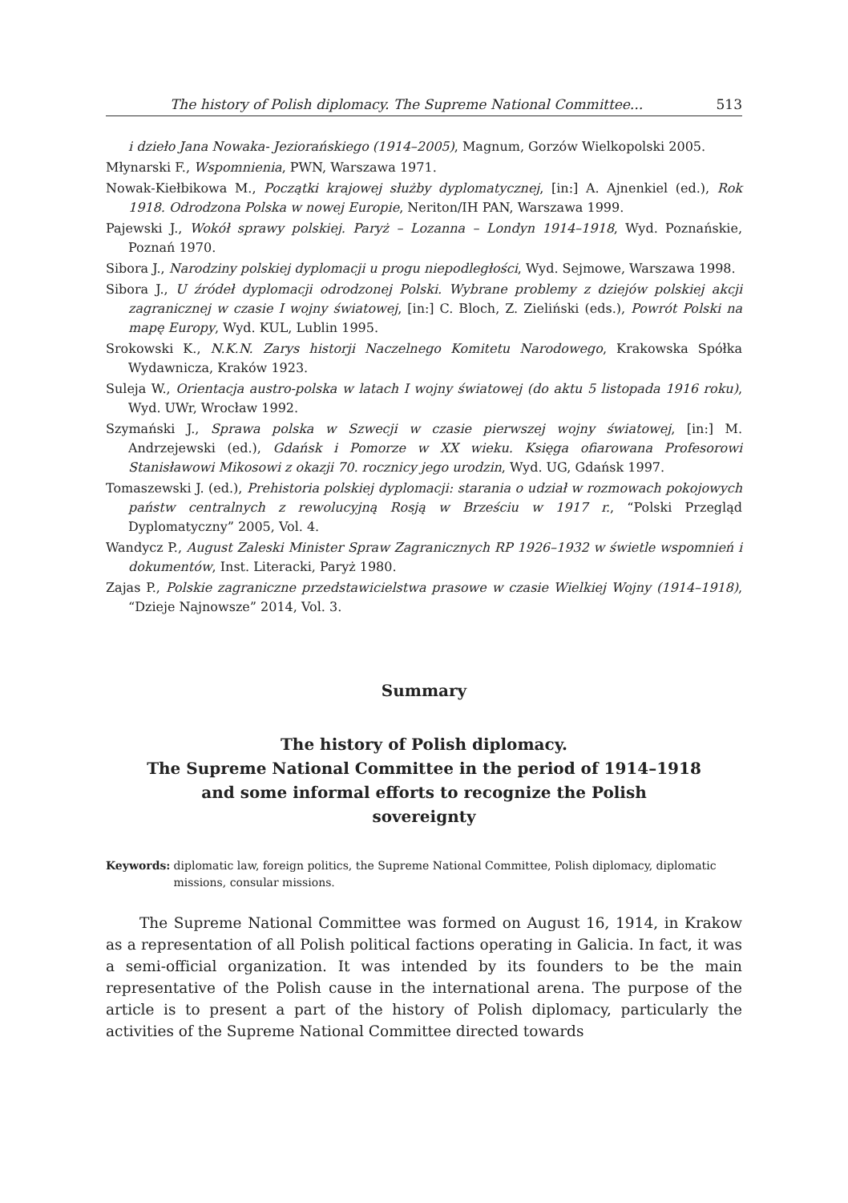The history of Polish diplomacy. The Supreme National Committee... 513
i dzieło Jana Nowaka- Jeziorańskiego (1914–2005), Magnum, Gorzów Wielkopolski 2005.
Młynarski F., Wspomnienia, PWN, Warszawa 1971.
Nowak-Kiełbikowa M., Początki krajowej służby dyplomatycznej, [in:] A. Ajnenkiel (ed.), Rok 1918. Odrodzona Polska w nowej Europie, Neriton/IH PAN, Warszawa 1999.
Pajewski J., Wokół sprawy polskiej. Paryż – Lozanna – Londyn 1914–1918, Wyd. Poznańskie, Poznań 1970.
Sibora J., Narodziny polskiej dyplomacji u progu niepodległości, Wyd. Sejmowe, Warszawa 1998.
Sibora J., U źródeł dyplomacji odrodzonej Polski. Wybrane problemy z dziejów polskiej akcji zagranicznej w czasie I wojny światowej, [in:] C. Bloch, Z. Zieliński (eds.), Powrót Polski na mapę Europy, Wyd. KUL, Lublin 1995.
Srokowski K., N.K.N. Zarys historji Naczelnego Komitetu Narodowego, Krakowska Spółka Wydawnicza, Kraków 1923.
Suleja W., Orientacja austro-polska w latach I wojny światowej (do aktu 5 listopada 1916 roku), Wyd. UWr, Wrocław 1992.
Szymański J., Sprawa polska w Szwecji w czasie pierwszej wojny światowej, [in:] M. Andrzejewski (ed.), Gdańsk i Pomorze w XX wieku. Księga ofiarowana Profesorowi Stanisławowi Mikosowi z okazji 70. rocznicy jego urodzin, Wyd. UG, Gdańsk 1997.
Tomaszewski J. (ed.), Prehistoria polskiej dyplomacji: starania o udział w rozmowach pokojowych państw centralnych z rewolucyjną Rosją w Brześciu w 1917 r., “Polski Przegląd Dyplomatyczny” 2005, Vol. 4.
Wandycz P., August Zaleski Minister Spraw Zagranicznych RP 1926–1932 w świetle wspomnień i dokumentów, Inst. Literacki, Paryż 1980.
Zajas P., Polskie zagraniczne przedstawicielstwa prasowe w czasie Wielkiej Wojny (1914–1918), “Dzieje Najnowsze” 2014, Vol. 3.
Summary
The history of Polish diplomacy.
The Supreme National Committee in the period of 1914–1918
and some informal efforts to recognize the Polish
sovereignty
Keywords: diplomatic law, foreign politics, the Supreme National Committee, Polish diplomacy, diplomatic missions, consular missions.
The Supreme National Committee was formed on August 16, 1914, in Krakow as a representation of all Polish political factions operating in Galicia. In fact, it was a semi-official organization. It was intended by its founders to be the main representative of the Polish cause in the international arena. The purpose of the article is to present a part of the history of Polish diplomacy, particularly the activities of the Supreme National Committee directed towards